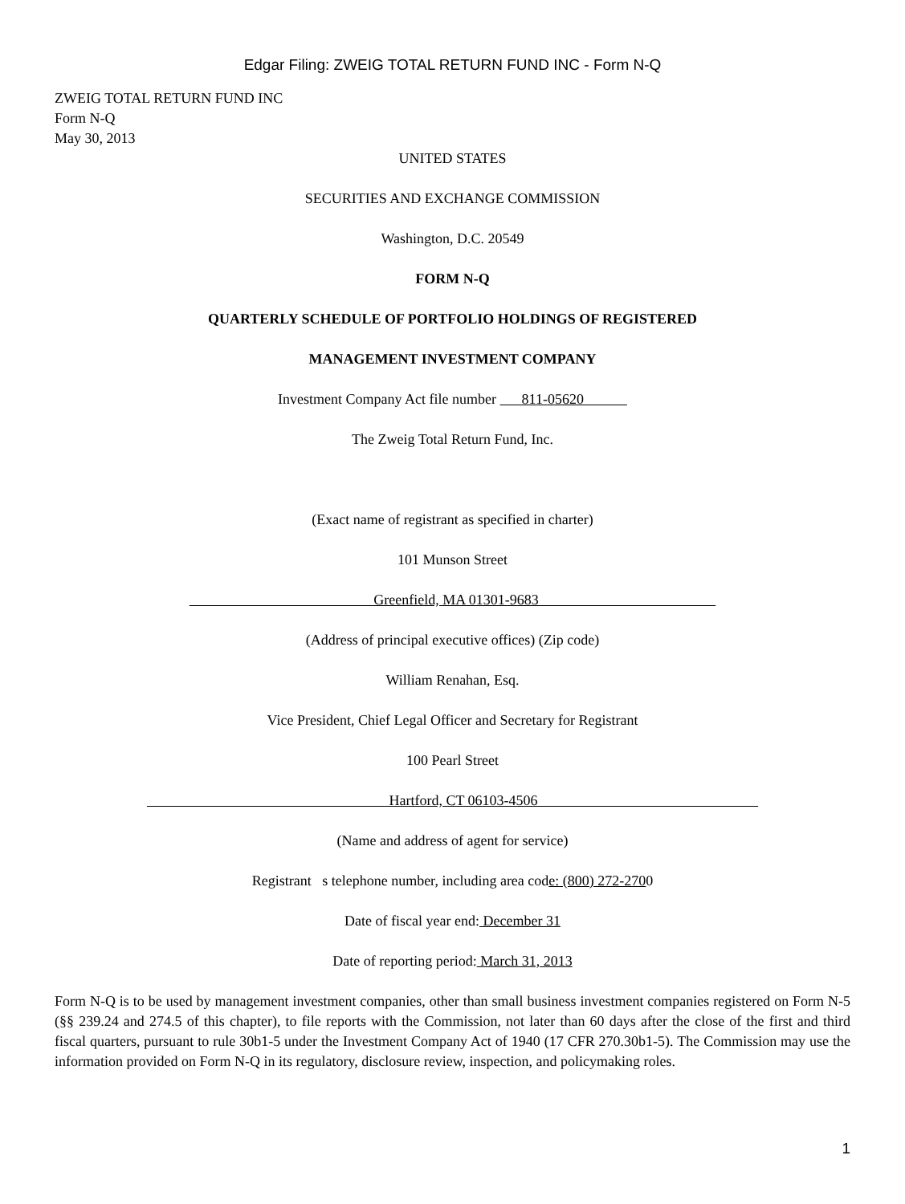Edgar Filing: ZWEIG TOTAL RETURN FUND INC - Form N-Q
ZWEIG TOTAL RETURN FUND INC
Form N-Q
May 30, 2013
UNITED STATES
SECURITIES AND EXCHANGE COMMISSION
Washington, D.C. 20549
FORM N-Q
QUARTERLY SCHEDULE OF PORTFOLIO HOLDINGS OF REGISTERED
MANAGEMENT INVESTMENT COMPANY
Investment Company Act file number 811-05620
The Zweig Total Return Fund, Inc.
(Exact name of registrant as specified in charter)
101 Munson Street
Greenfield, MA 01301-9683
(Address of principal executive offices) (Zip code)
William Renahan, Esq.
Vice President, Chief Legal Officer and Secretary for Registrant
100 Pearl Street
Hartford, CT 06103-4506
(Name and address of agent for service)
Registrant s telephone number, including area code: (800) 272-2700
Date of fiscal year end: December 31
Date of reporting period: March 31, 2013
Form N-Q is to be used by management investment companies, other than small business investment companies registered on Form N-5 (§§ 239.24 and 274.5 of this chapter), to file reports with the Commission, not later than 60 days after the close of the first and third fiscal quarters, pursuant to rule 30b1-5 under the Investment Company Act of 1940 (17 CFR 270.30b1-5). The Commission may use the information provided on Form N-Q in its regulatory, disclosure review, inspection, and policymaking roles.
1